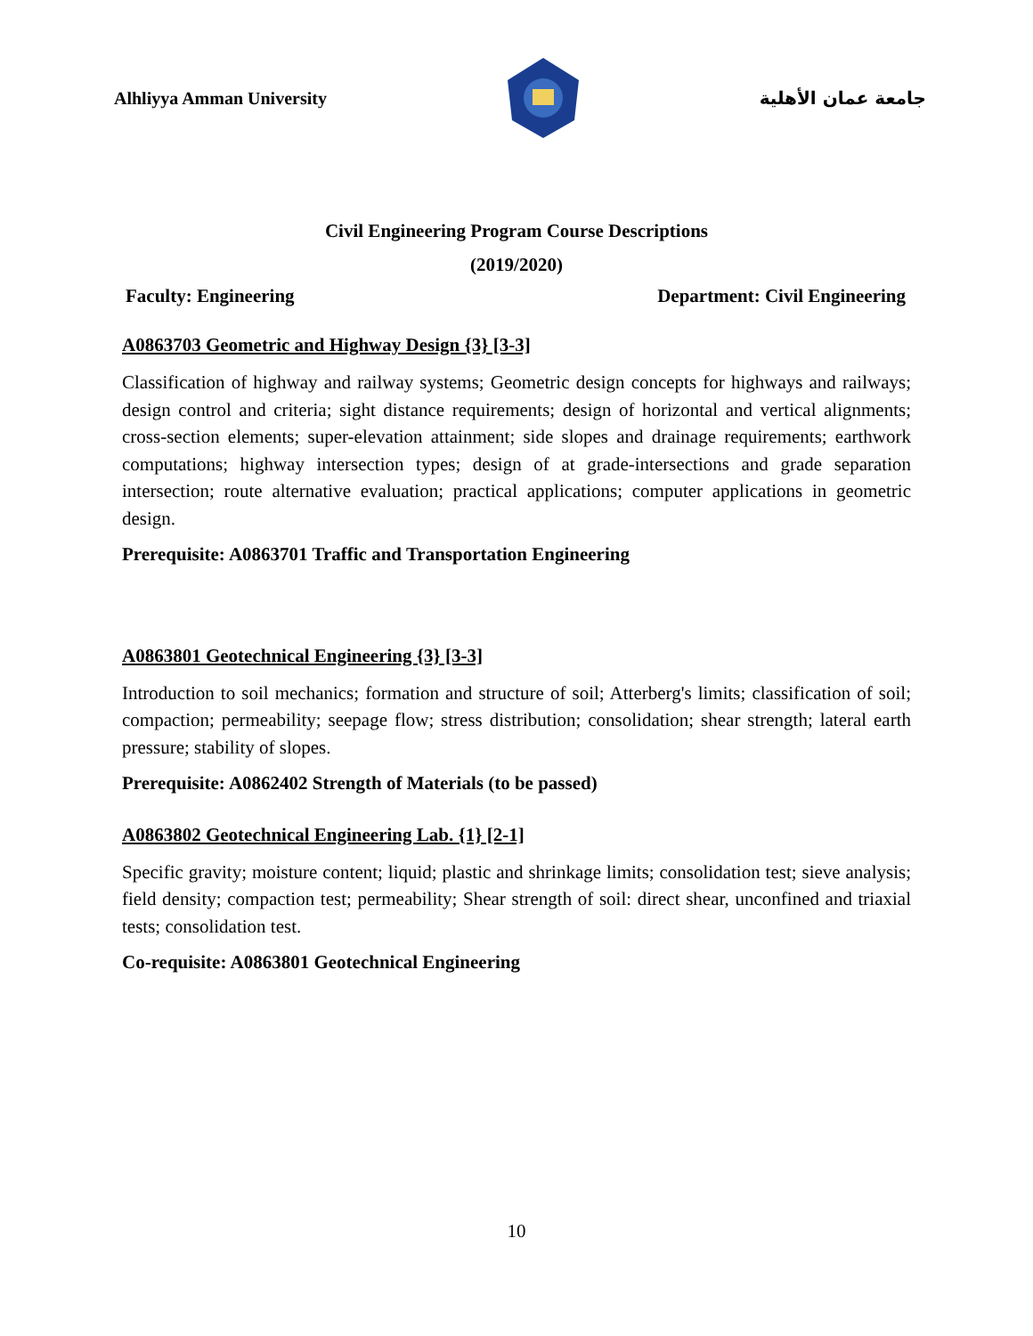Alhliyya Amman University جامعة عمان الأهلية
Civil Engineering Program Course Descriptions
(2019/2020)
Faculty: Engineering Department: Civil Engineering
A0863703 Geometric and Highway Design {3} [3-3]
Classification of highway and railway systems; Geometric design concepts for highways and railways; design control and criteria; sight distance requirements; design of horizontal and vertical alignments; cross-section elements; super-elevation attainment; side slopes and drainage requirements; earthwork computations; highway intersection types; design of at grade-intersections and grade separation intersection; route alternative evaluation; practical applications; computer applications in geometric design.
Prerequisite: A0863701 Traffic and Transportation Engineering
A0863801 Geotechnical Engineering {3} [3-3]
Introduction to soil mechanics; formation and structure of soil; Atterberg's limits; classification of soil; compaction; permeability; seepage flow; stress distribution; consolidation; shear strength; lateral earth pressure; stability of slopes.
Prerequisite: A0862402 Strength of Materials (to be passed)
A0863802 Geotechnical Engineering Lab. {1} [2-1]
Specific gravity; moisture content; liquid; plastic and shrinkage limits; consolidation test; sieve analysis; field density; compaction test; permeability; Shear strength of soil: direct shear, unconfined and triaxial tests; consolidation test.
Co-requisite: A0863801 Geotechnical Engineering
10